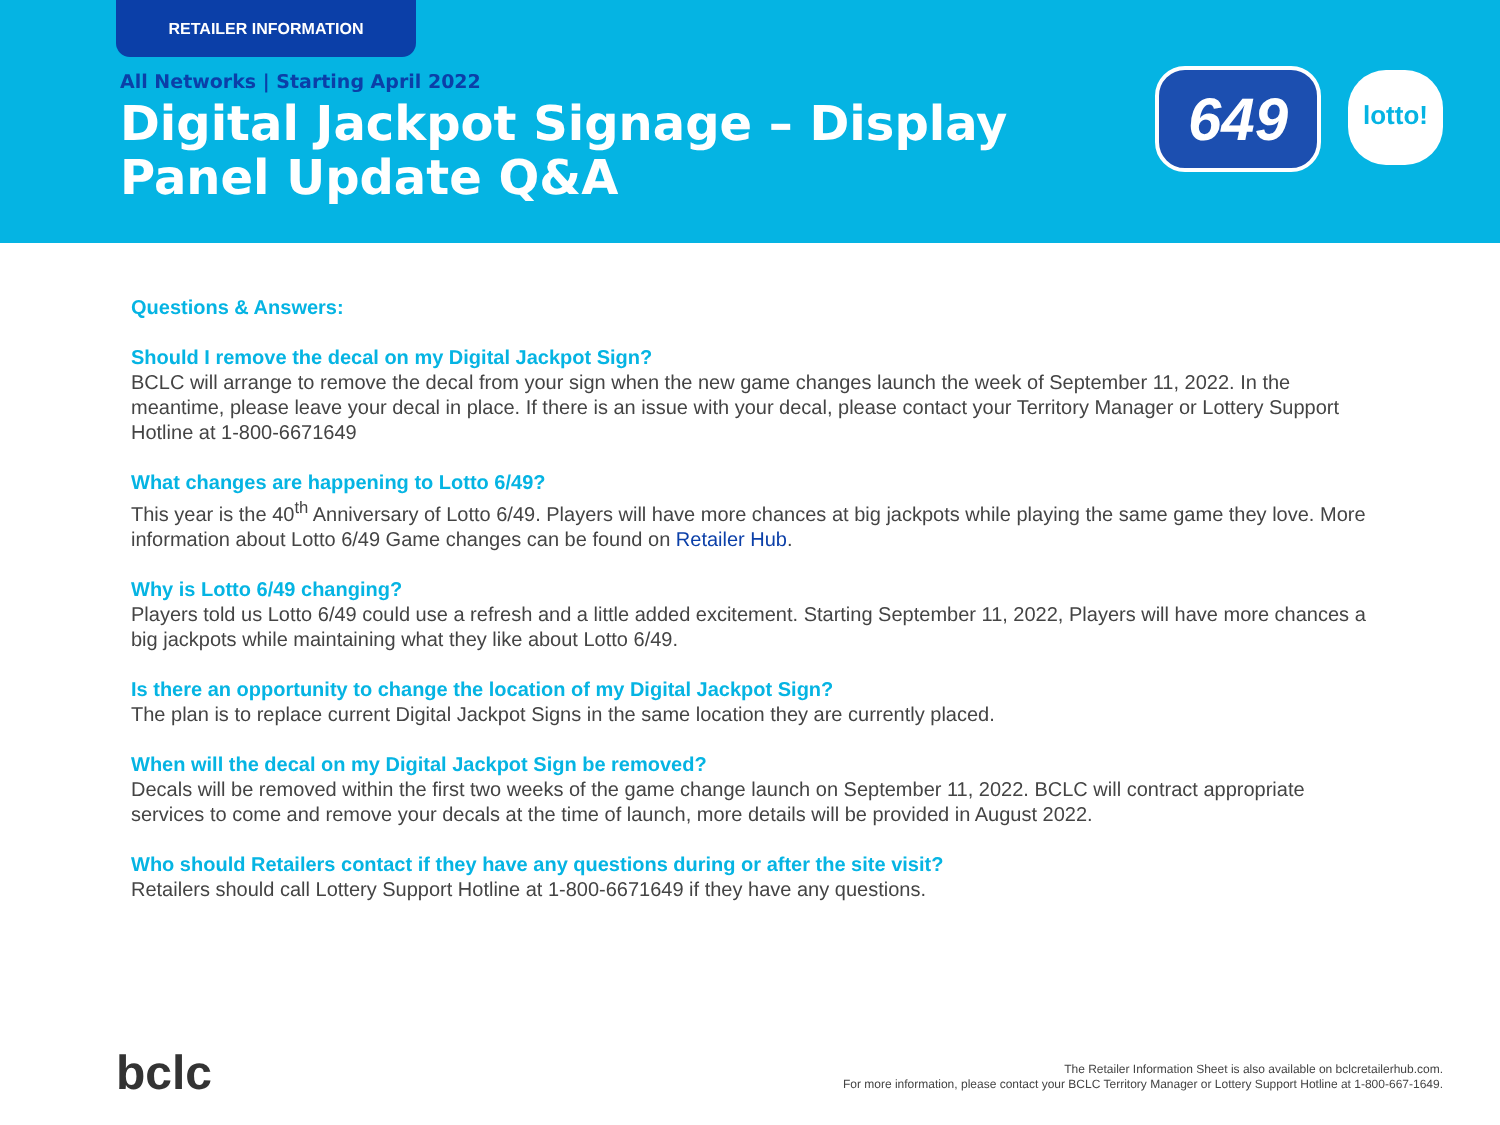RETAILER INFORMATION
All Networks | Starting April 2022
Digital Jackpot Signage – Display Panel Update Q&A
649 lotto!
Questions & Answers:
Should I remove the decal on my Digital Jackpot Sign?
BCLC will arrange to remove the decal from your sign when the new game changes launch the week of September 11, 2022. In the meantime, please leave your decal in place. If there is an issue with your decal, please contact your Territory Manager or Lottery Support Hotline at 1-800-6671649
What changes are happening to Lotto 6/49?
This year is the 40<sup>th</sup> Anniversary of Lotto 6/49. Players will have more chances at big jackpots while playing the same game they love. More information about Lotto 6/49 Game changes can be found on Retailer Hub.
Why is Lotto 6/49 changing?
Players told us Lotto 6/49 could use a refresh and a little added excitement. Starting September 11, 2022, Players will have more chances a big jackpots while maintaining what they like about Lotto 6/49.
Is there an opportunity to change the location of my Digital Jackpot Sign?
The plan is to replace current Digital Jackpot Signs in the same location they are currently placed.
When will the decal on my Digital Jackpot Sign be removed?
Decals will be removed within the first two weeks of the game change launch on September 11, 2022. BCLC will contract appropriate services to come and remove your decals at the time of launch, more details will be provided in August 2022.
Who should Retailers contact if they have any questions during or after the site visit?
Retailers should call Lottery Support Hotline at 1-800-6671649 if they have any questions.
bclc
The Retailer Information Sheet is also available on bclcretailerhub.com.
For more information, please contact your BCLC Territory Manager or Lottery Support Hotline at 1-800-667-1649.